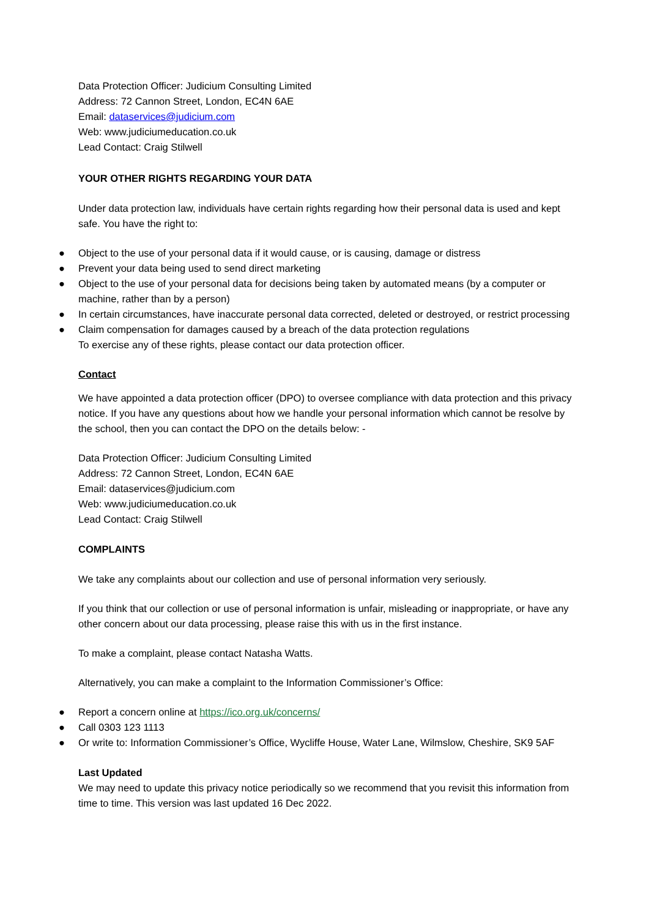Data Protection Officer: Judicium Consulting Limited
Address: 72 Cannon Street, London, EC4N 6AE
Email: dataservices@judicium.com
Web: www.judiciumeducation.co.uk
Lead Contact: Craig Stilwell
YOUR OTHER RIGHTS REGARDING YOUR DATA
Under data protection law, individuals have certain rights regarding how their personal data is used and kept safe. You have the right to:
● Object to the use of your personal data if it would cause, or is causing, damage or distress
● Prevent your data being used to send direct marketing
● Object to the use of your personal data for decisions being taken by automated means (by a computer or machine, rather than by a person)
● In certain circumstances, have inaccurate personal data corrected, deleted or destroyed, or restrict processing
● Claim compensation for damages caused by a breach of the data protection regulations
To exercise any of these rights, please contact our data protection officer.
Contact
We have appointed a data protection officer (DPO) to oversee compliance with data protection and this privacy notice. If you have any questions about how we handle your personal information which cannot be resolve by the school, then you can contact the DPO on the details below: -
Data Protection Officer: Judicium Consulting Limited
Address: 72 Cannon Street, London, EC4N 6AE
Email: dataservices@judicium.com
Web: www.judiciumeducation.co.uk
Lead Contact: Craig Stilwell
COMPLAINTS
We take any complaints about our collection and use of personal information very seriously.
If you think that our collection or use of personal information is unfair, misleading or inappropriate, or have any other concern about our data processing, please raise this with us in the first instance.
To make a complaint, please contact Natasha Watts.
Alternatively, you can make a complaint to the Information Commissioner’s Office:
● Report a concern online at https://ico.org.uk/concerns/
● Call 0303 123 1113
● Or write to: Information Commissioner’s Office, Wycliffe House, Water Lane, Wilmslow, Cheshire, SK9 5AF
Last Updated
We may need to update this privacy notice periodically so we recommend that you revisit this information from time to time. This version was last updated 16 Dec 2022.